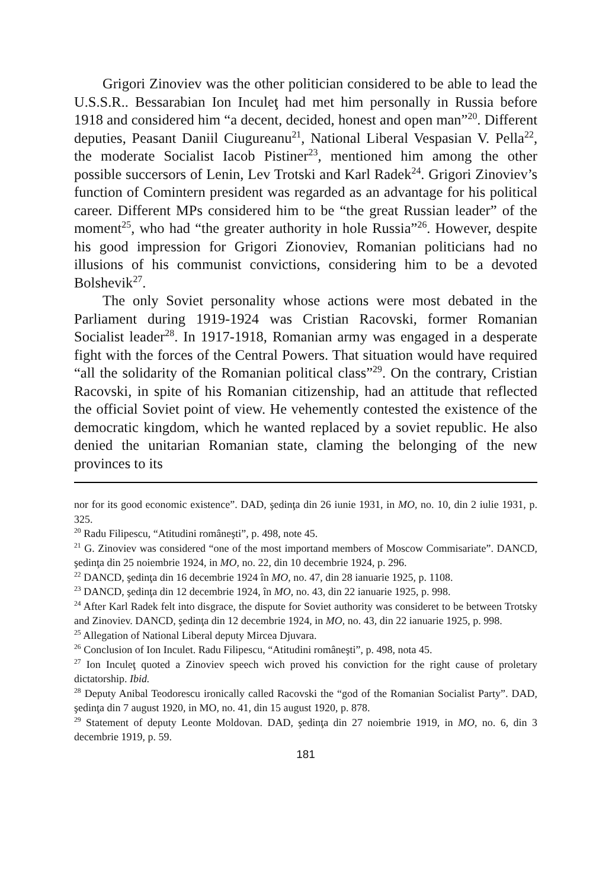Grigori Zinoviev was the other politician considered to be able to lead the U.S.S.R.. Bessarabian Ion Inculeţ had met him personally in Russia before 1918 and considered him “a decent, decided, honest and open man”<sup>20</sup>. Different deputies, Peasant Daniil Ciugureanu<sup>21</sup>, National Liberal Vespasian V. Pella<sup>22</sup>, the moderate Socialist Iacob Pistiner<sup>23</sup>, mentioned him among the other possible succersors of Lenin, Lev Trotski and Karl Radek<sup>24</sup>. Grigori Zinoviev’s function of Comintern president was regarded as an advantage for his political career. Different MPs considered him to be “the great Russian leader” of the moment<sup>25</sup>, who had “the greater authority in hole Russia”<sup>26</sup>. However, despite his good impression for Grigori Zionoviev, Romanian politicians had no illusions of his communist convictions, considering him to be a devoted Bolshevik<sup>27</sup>.
The only Soviet personality whose actions were most debated in the Parliament during 1919-1924 was Cristian Racovski, former Romanian Socialist leader<sup>28</sup>. In 1917-1918, Romanian army was engaged in a desperate fight with the forces of the Central Powers. That situation would have required “all the solidarity of the Romanian political class”<sup>29</sup>. On the contrary, Cristian Racovski, in spite of his Romanian citizenship, had an attitude that reflected the official Soviet point of view. He vehemently contested the existence of the democratic kingdom, which he wanted replaced by a soviet republic. He also denied the unitarian Romanian state, claming the belonging of the new provinces to its
nor for its good economic existence”. DAD, şedinţa din 26 iunie 1931, in MO, no. 10, din 2 iulie 1931, p. 325.
<sup>20</sup> Radu Filipescu, “Atitudini româneşti”, p. 498, note 45.
<sup>21</sup> G. Zinoviev was considered “one of the most importand members of Moscow Commisariate”. DANCD, şedinţa din 25 noiembrie 1924, in MO, no. 22, din 10 decembrie 1924, p. 296.
<sup>22</sup> DANCD, şedinţa din 16 decembrie 1924 în MO, no. 47, din 28 ianuarie 1925, p. 1108.
<sup>23</sup> DANCD, şedinţa din 12 decembrie 1924, în MO, no. 43, din 22 ianuarie 1925, p. 998.
<sup>24</sup> After Karl Radek felt into disgrace, the dispute for Soviet authority was consideret to be between Trotsky and Zinoviev. DANCD, şedinţa din 12 decembrie 1924, in MO, no. 43, din 22 ianuarie 1925, p. 998.
<sup>25</sup> Allegation of National Liberal deputy Mircea Djuvara.
<sup>26</sup> Conclusion of Ion Inculet. Radu Filipescu, “Atitudini româneşti”, p. 498, nota 45.
<sup>27</sup> Ion Inculeţ quoted a Zinoviev speech wich proved his conviction for the right cause of proletary dictatorship. Ibid.
<sup>28</sup> Deputy Anibal Teodorescu ironically called Racovski the “god of the Romanian Socialist Party”. DAD, şedinţa din 7 august 1920, in MO, no. 41, din 15 august 1920, p. 878.
<sup>29</sup> Statement of deputy Leonte Moldovan. DAD, şedinţa din 27 noiembrie 1919, in MO, no. 6, din 3 decembrie 1919, p. 59.
181